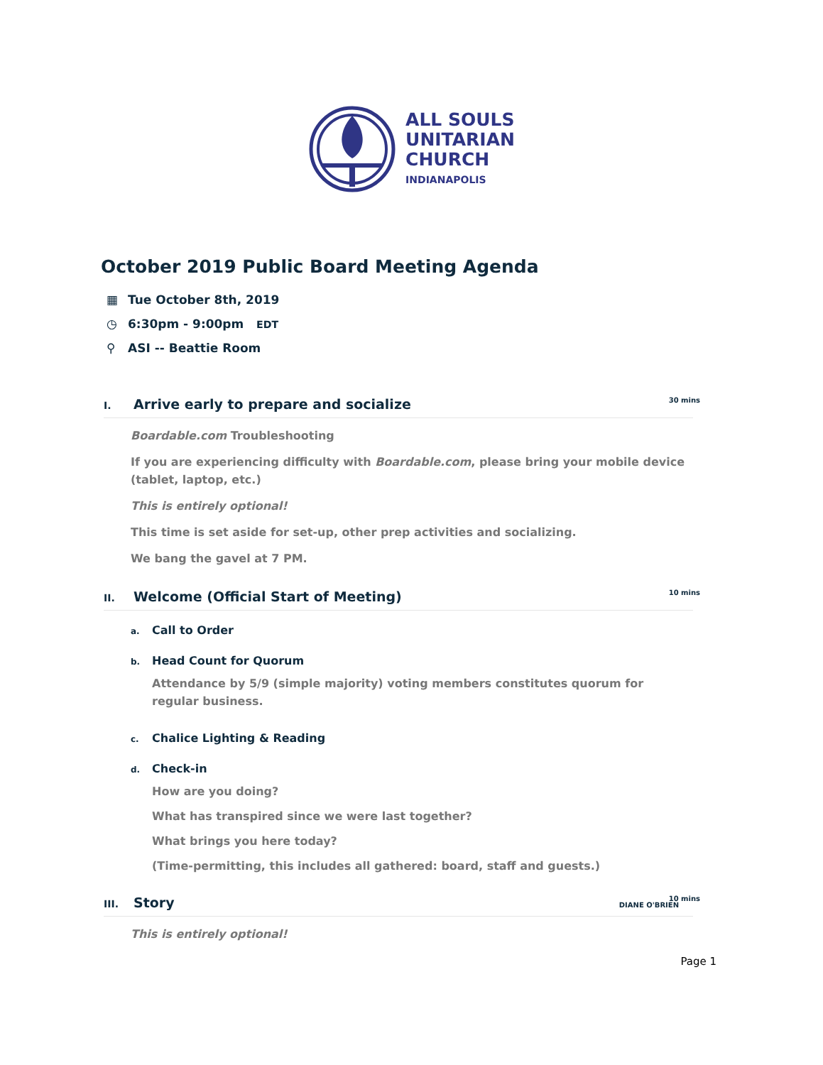ALL SOULS
UNITARIAN
CHURCH
INDIANAPOLIS
October 2019 Public Board Meeting Agenda
▦ Tue October 8th, 2019
◷ 6:30pm - 9:00pm EDT
⚲ ASI -- Beattie Room
I. Arrive early to prepare and socialize 30 mins
Boardable.com Troubleshooting
If you are experiencing difficulty with Boardable.com, please bring your mobile device (tablet, laptop, etc.)
This is entirely optional!
This time is set aside for set-up, other prep activities and socializing.
We bang the gavel at 7 PM.
II. Welcome (Official Start of Meeting) 10 mins
a. Call to Order
b. Head Count for Quorum
Attendance by 5/9 (simple majority) voting members constitutes quorum for regular business.
c. Chalice Lighting & Reading
d. Check-in
How are you doing?
What has transpired since we were last together?
What brings you here today?
(Time-permitting, this includes all gathered: board, staff and guests.)
III. Story DIANE O'BRIEN 10 mins
This is entirely optional!
Page 1